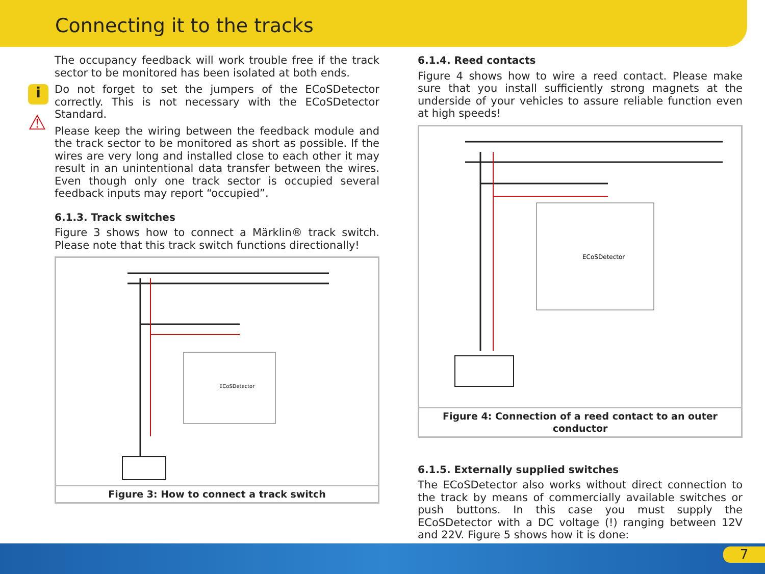Connecting it to the tracks
i
⚠
The occupancy feedback will work trouble free if the track sector to be monitored has been isolated at both ends.
Do not forget to set the jumpers of the ECoSDetector correctly. This is not necessary with the ECoSDetector Standard.
Please keep the wiring between the feedback module and the track sector to be monitored as short as possible. If the wires are very long and installed close to each other it may result in an unintentional data transfer between the wires. Even though only one track sector is occupied several feedback inputs may report “occupied”.
6.1.3. Track switches
Figure 3 shows how to connect a Märklin® track switch. Please note that this track switch functions directionally!
ECoSDetector
Figure 3: How to connect a track switch
6.1.4. Reed contacts
Figure 4 shows how to wire a reed contact. Please make sure that you install sufficiently strong magnets at the underside of your vehicles to assure reliable function even at high speeds!
ECoSDetector
Figure 4: Connection of a reed contact to an outer conductor
6.1.5. Externally supplied switches
The ECoSDetector also works without direct connection to the track by means of commercially available switches or push buttons. In this case you must supply the ECoSDetector with a DC voltage (!) ranging between 12V and 22V. Figure 5 shows how it is done:
7